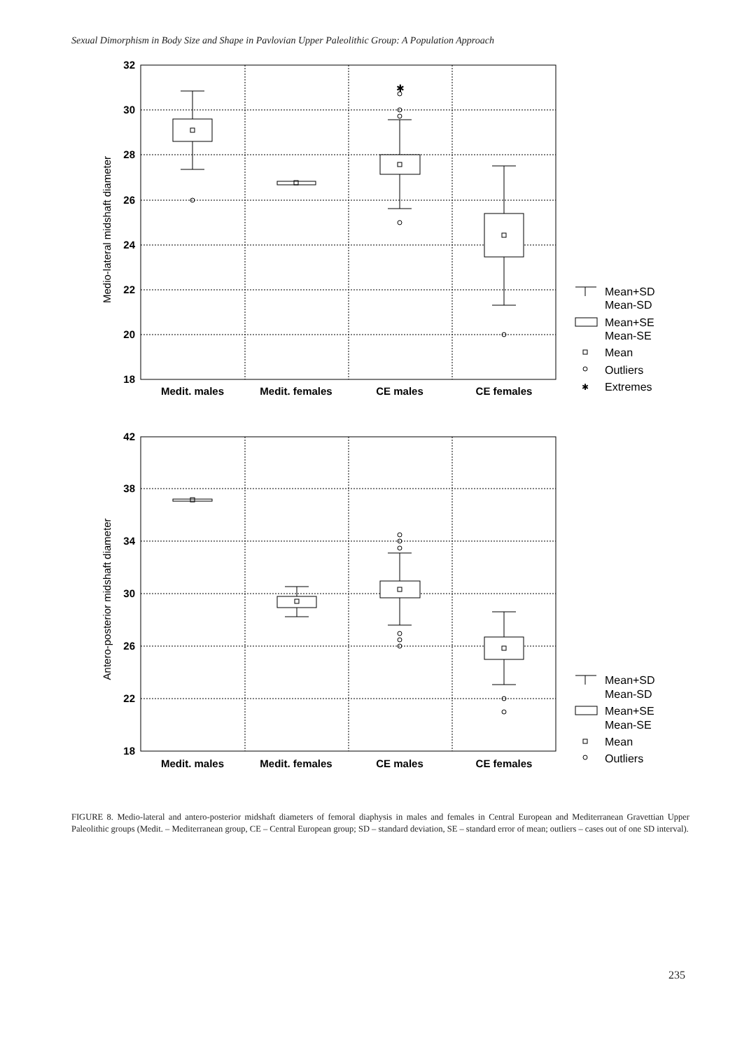Sexual Dimorphism in Body Size and Shape in Pavlovian Upper Paleolithic Group: A Population Approach
✱
✱
32
30
28
26
24
22
20
18
42
38
34
30
26
22
18
Medit. males
Medit. females
CE males
CE females
Medit. males
Medit. females
CE males
CE females
Medio-lateral midshaft diameter
Antero-posterior midshaft diameter
Mean+SD
Mean-SD
Mean+SE
Mean-SE
Mean
Outliers
Extremes
Mean+SD
Mean-SD
Mean+SE
Mean-SE
Mean
Outliers
FIGURE 8. Medio-lateral and antero-posterior midshaft diameters of femoral diaphysis in males and females in Central European and Mediterranean Gravettian Upper Paleolithic groups (Medit. – Mediterranean group, CE – Central European group; SD – standard deviation, SE – standard error of mean; outliers – cases out of one SD interval).
235